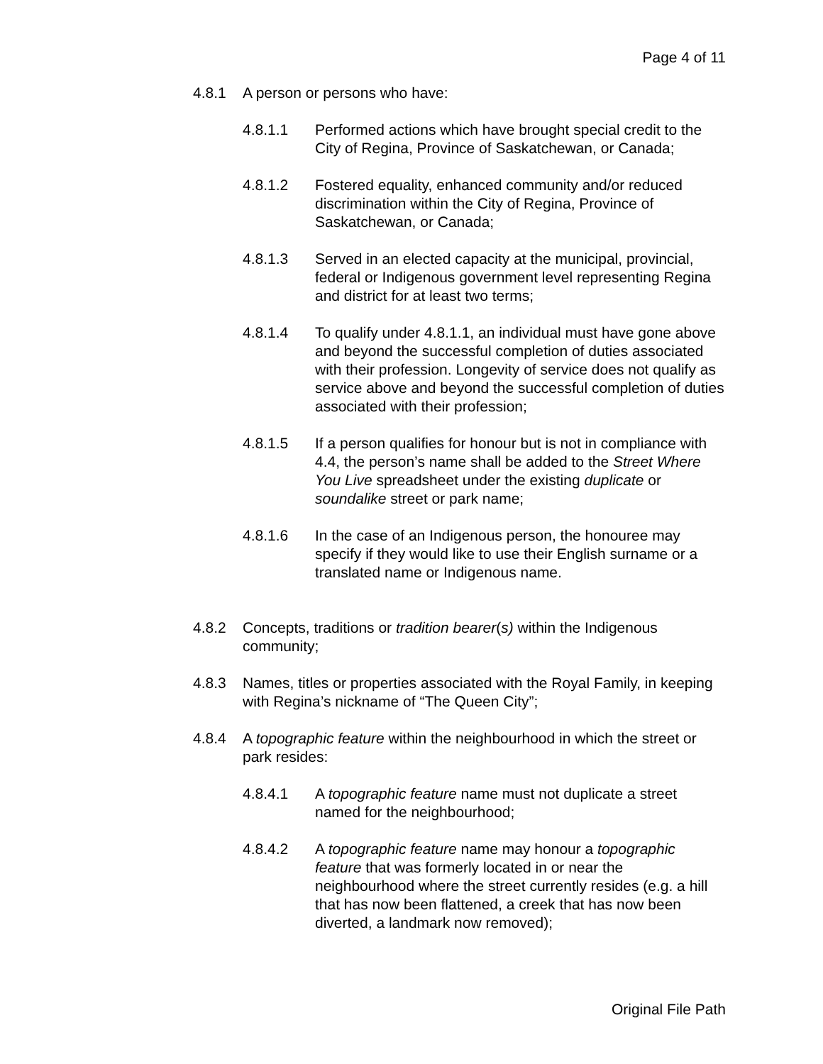Page 4 of 11
4.8.1 A person or persons who have:
4.8.1.1 Performed actions which have brought special credit to the City of Regina, Province of Saskatchewan, or Canada;
4.8.1.2 Fostered equality, enhanced community and/or reduced discrimination within the City of Regina, Province of Saskatchewan, or Canada;
4.8.1.3 Served in an elected capacity at the municipal, provincial, federal or Indigenous government level representing Regina and district for at least two terms;
4.8.1.4 To qualify under 4.8.1.1, an individual must have gone above and beyond the successful completion of duties associated with their profession. Longevity of service does not qualify as service above and beyond the successful completion of duties associated with their profession;
4.8.1.5 If a person qualifies for honour but is not in compliance with 4.4, the person’s name shall be added to the Street Where You Live spreadsheet under the existing duplicate or soundalike street or park name;
4.8.1.6 In the case of an Indigenous person, the honouree may specify if they would like to use their English surname or a translated name or Indigenous name.
4.8.2 Concepts, traditions or tradition bearer(s) within the Indigenous community;
4.8.3 Names, titles or properties associated with the Royal Family, in keeping with Regina’s nickname of “The Queen City”;
4.8.4 A topographic feature within the neighbourhood in which the street or park resides:
4.8.4.1 A topographic feature name must not duplicate a street named for the neighbourhood;
4.8.4.2 A topographic feature name may honour a topographic feature that was formerly located in or near the neighbourhood where the street currently resides (e.g. a hill that has now been flattened, a creek that has now been diverted, a landmark now removed);
Original File Path